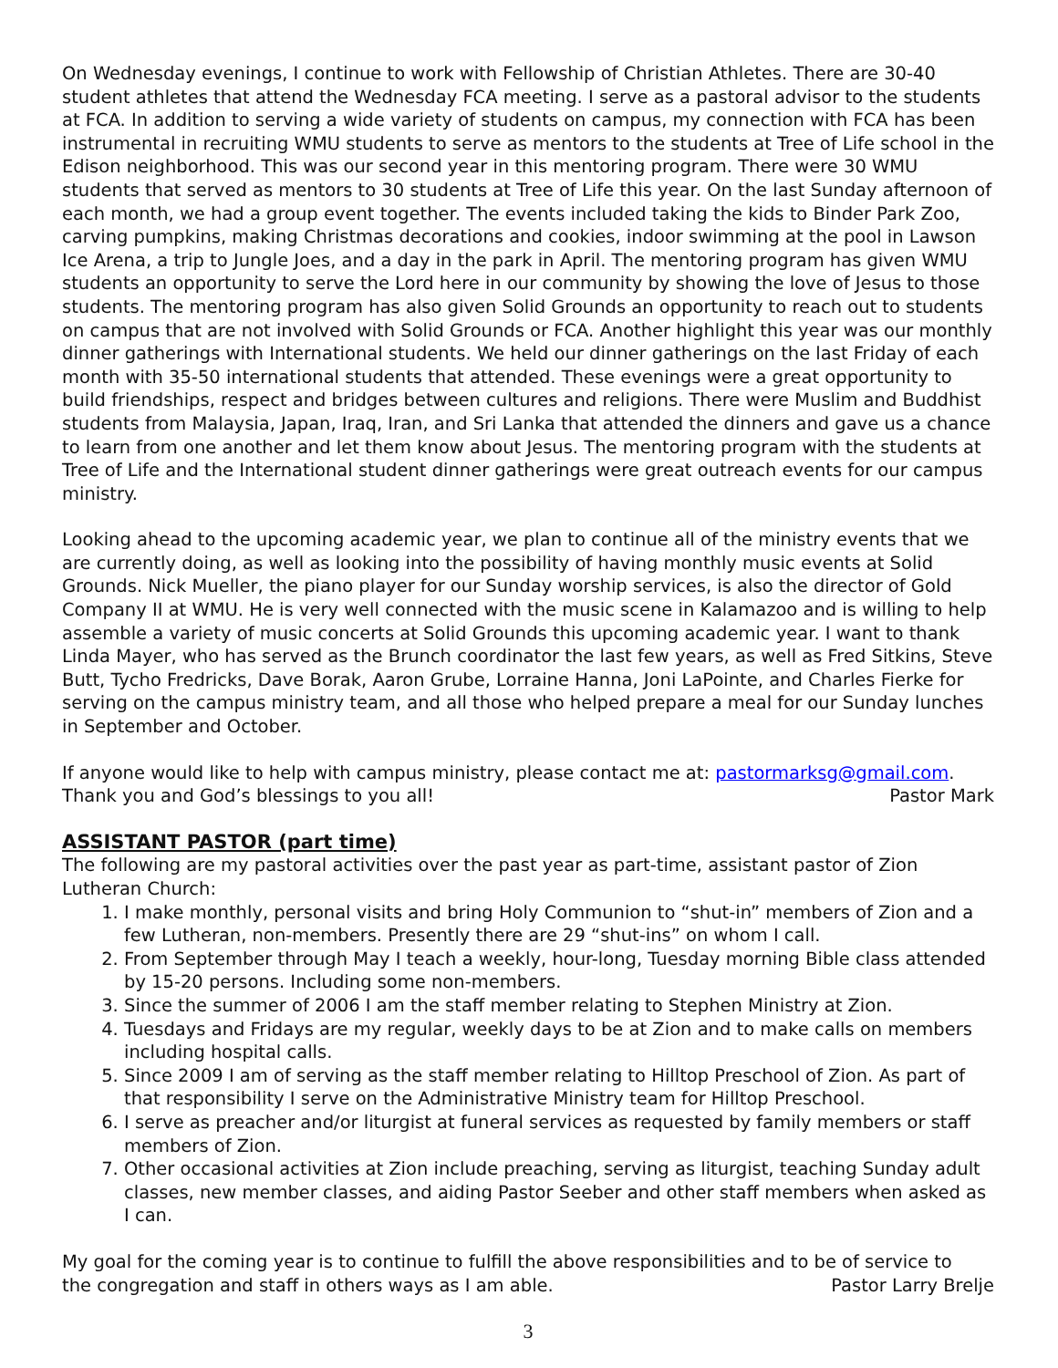On Wednesday evenings, I continue to work with Fellowship of Christian Athletes. There are 30-40 student athletes that attend the Wednesday FCA meeting. I serve as a pastoral advisor to the students at FCA. In addition to serving a wide variety of students on campus, my connection with FCA has been instrumental in recruiting WMU students to serve as mentors to the students at Tree of Life school in the Edison neighborhood. This was our second year in this mentoring program. There were 30 WMU students that served as mentors to 30 students at Tree of Life this year. On the last Sunday afternoon of each month, we had a group event together. The events included taking the kids to Binder Park Zoo, carving pumpkins, making Christmas decorations and cookies, indoor swimming at the pool in Lawson Ice Arena, a trip to Jungle Joes, and a day in the park in April. The mentoring program has given WMU students an opportunity to serve the Lord here in our community by showing the love of Jesus to those students. The mentoring program has also given Solid Grounds an opportunity to reach out to students on campus that are not involved with Solid Grounds or FCA. Another highlight this year was our monthly dinner gatherings with International students. We held our dinner gatherings on the last Friday of each month with 35-50 international students that attended. These evenings were a great opportunity to build friendships, respect and bridges between cultures and religions. There were Muslim and Buddhist students from Malaysia, Japan, Iraq, Iran, and Sri Lanka that attended the dinners and gave us a chance to learn from one another and let them know about Jesus. The mentoring program with the students at Tree of Life and the International student dinner gatherings were great outreach events for our campus ministry.
Looking ahead to the upcoming academic year, we plan to continue all of the ministry events that we are currently doing, as well as looking into the possibility of having monthly music events at Solid Grounds. Nick Mueller, the piano player for our Sunday worship services, is also the director of Gold Company II at WMU. He is very well connected with the music scene in Kalamazoo and is willing to help assemble a variety of music concerts at Solid Grounds this upcoming academic year. I want to thank Linda Mayer, who has served as the Brunch coordinator the last few years, as well as Fred Sitkins, Steve Butt, Tycho Fredricks, Dave Borak, Aaron Grube, Lorraine Hanna, Joni LaPointe, and Charles Fierke for serving on the campus ministry team, and all those who helped prepare a meal for our Sunday lunches in September and October.
If anyone would like to help with campus ministry, please contact me at: pastormarksg@gmail.com.
Thank you and God’s blessings to you all! Pastor Mark
ASSISTANT PASTOR (part time)
The following are my pastoral activities over the past year as part-time, assistant pastor of Zion Lutheran Church:
1. I make monthly, personal visits and bring Holy Communion to “shut-in” members of Zion and a few Lutheran, non-members. Presently there are 29 “shut-ins” on whom I call.
2. From September through May I teach a weekly, hour-long, Tuesday morning Bible class attended by 15-20 persons. Including some non-members.
3. Since the summer of 2006 I am the staff member relating to Stephen Ministry at Zion.
4. Tuesdays and Fridays are my regular, weekly days to be at Zion and to make calls on members including hospital calls.
5. Since 2009 I am of serving as the staff member relating to Hilltop Preschool of Zion. As part of that responsibility I serve on the Administrative Ministry team for Hilltop Preschool.
6. I serve as preacher and/or liturgist at funeral services as requested by family members or staff members of Zion.
7. Other occasional activities at Zion include preaching, serving as liturgist, teaching Sunday adult classes, new member classes, and aiding Pastor Seeber and other staff members when asked as I can.
My goal for the coming year is to continue to fulfill the above responsibilities and to be of service to
the congregation and staff in others ways as I am able. Pastor Larry Brelje
3